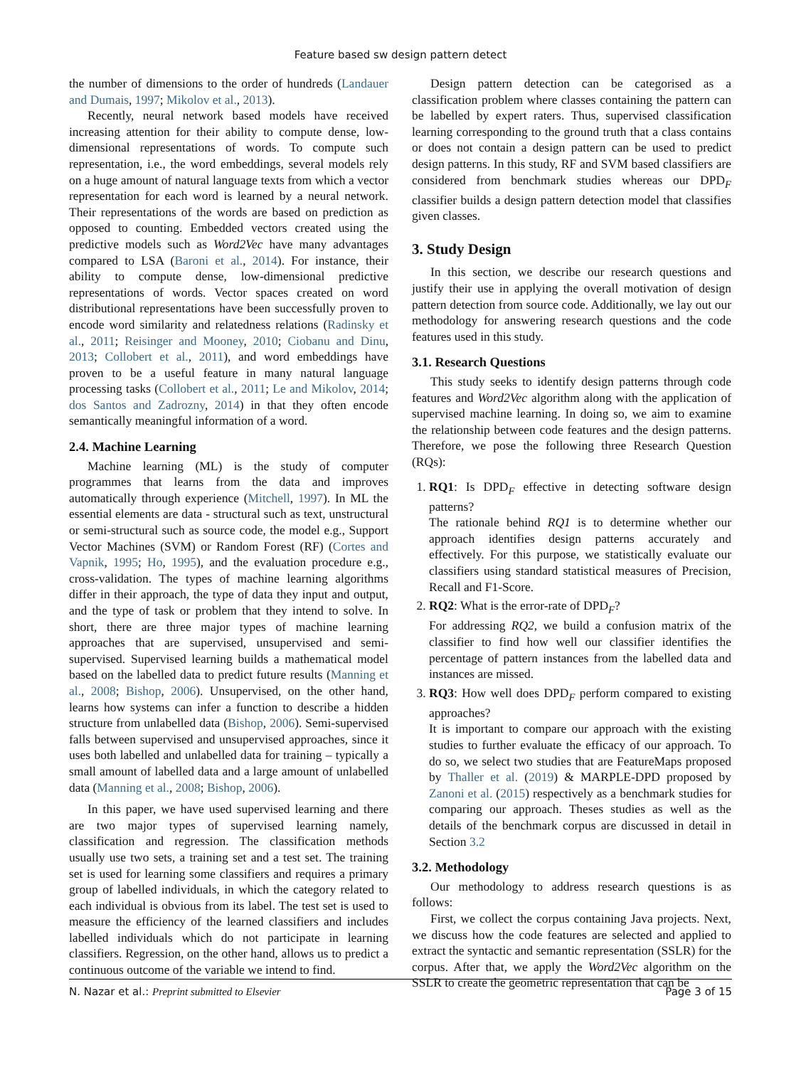Feature based sw design pattern detect
the number of dimensions to the order of hundreds (Landauer and Dumais, 1997; Mikolov et al., 2013).
Recently, neural network based models have received increasing attention for their ability to compute dense, low-dimensional representations of words. To compute such representation, i.e., the word embeddings, several models rely on a huge amount of natural language texts from which a vector representation for each word is learned by a neural network. Their representations of the words are based on prediction as opposed to counting. Embedded vectors created using the predictive models such as Word2Vec have many advantages compared to LSA (Baroni et al., 2014). For instance, their ability to compute dense, low-dimensional predictive representations of words. Vector spaces created on word distributional representations have been successfully proven to encode word similarity and relatedness relations (Radinsky et al., 2011; Reisinger and Mooney, 2010; Ciobanu and Dinu, 2013; Collobert et al., 2011), and word embeddings have proven to be a useful feature in many natural language processing tasks (Collobert et al., 2011; Le and Mikolov, 2014; dos Santos and Zadrozny, 2014) in that they often encode semantically meaningful information of a word.
2.4. Machine Learning
Machine learning (ML) is the study of computer programmes that learns from the data and improves automatically through experience (Mitchell, 1997). In ML the essential elements are data - structural such as text, unstructural or semi-structural such as source code, the model e.g., Support Vector Machines (SVM) or Random Forest (RF) (Cortes and Vapnik, 1995; Ho, 1995), and the evaluation procedure e.g., cross-validation. The types of machine learning algorithms differ in their approach, the type of data they input and output, and the type of task or problem that they intend to solve. In short, there are three major types of machine learning approaches that are supervised, unsupervised and semi-supervised. Supervised learning builds a mathematical model based on the labelled data to predict future results (Manning et al., 2008; Bishop, 2006). Unsupervised, on the other hand, learns how systems can infer a function to describe a hidden structure from unlabelled data (Bishop, 2006). Semi-supervised falls between supervised and unsupervised approaches, since it uses both labelled and unlabelled data for training – typically a small amount of labelled data and a large amount of unlabelled data (Manning et al., 2008; Bishop, 2006).
In this paper, we have used supervised learning and there are two major types of supervised learning namely, classification and regression. The classification methods usually use two sets, a training set and a test set. The training set is used for learning some classifiers and requires a primary group of labelled individuals, in which the category related to each individual is obvious from its label. The test set is used to measure the efficiency of the learned classifiers and includes labelled individuals which do not participate in learning classifiers. Regression, on the other hand, allows us to predict a continuous outcome of the variable we intend to find.
Design pattern detection can be categorised as a classification problem where classes containing the pattern can be labelled by expert raters. Thus, supervised classification learning corresponding to the ground truth that a class contains or does not contain a design pattern can be used to predict design patterns. In this study, RF and SVM based classifiers are considered from benchmark studies whereas our DPD<sub>F</sub> classifier builds a design pattern detection model that classifies given classes.
3. Study Design
In this section, we describe our research questions and justify their use in applying the overall motivation of design pattern detection from source code. Additionally, we lay out our methodology for answering research questions and the code features used in this study.
3.1. Research Questions
This study seeks to identify design patterns through code features and Word2Vec algorithm along with the application of supervised machine learning. In doing so, we aim to examine the relationship between code features and the design patterns. Therefore, we pose the following three Research Question (RQs):
1. RQ1: Is DPD<sub>F</sub> effective in detecting software design patterns?
The rationale behind RQ1 is to determine whether our approach identifies design patterns accurately and effectively. For this purpose, we statistically evaluate our classifiers using standard statistical measures of Precision, Recall and F1-Score.
2. RQ2: What is the error-rate of DPD<sub>F</sub>?
For addressing RQ2, we build a confusion matrix of the classifier to find how well our classifier identifies the percentage of pattern instances from the labelled data and instances are missed.
3. RQ3: How well does DPD<sub>F</sub> perform compared to existing approaches?
It is important to compare our approach with the existing studies to further evaluate the efficacy of our approach. To do so, we select two studies that are FeatureMaps proposed by Thaller et al. (2019) & MARPLE-DPD proposed by Zanoni et al. (2015) respectively as a benchmark studies for comparing our approach. Theses studies as well as the details of the benchmark corpus are discussed in detail in Section 3.2
3.2. Methodology
Our methodology to address research questions is as follows:
First, we collect the corpus containing Java projects. Next, we discuss how the code features are selected and applied to extract the syntactic and semantic representation (SSLR) for the corpus. After that, we apply the Word2Vec algorithm on the SSLR to create the geometric representation that can be
N. Nazar et al.: Preprint submitted to Elsevier Page 3 of 15